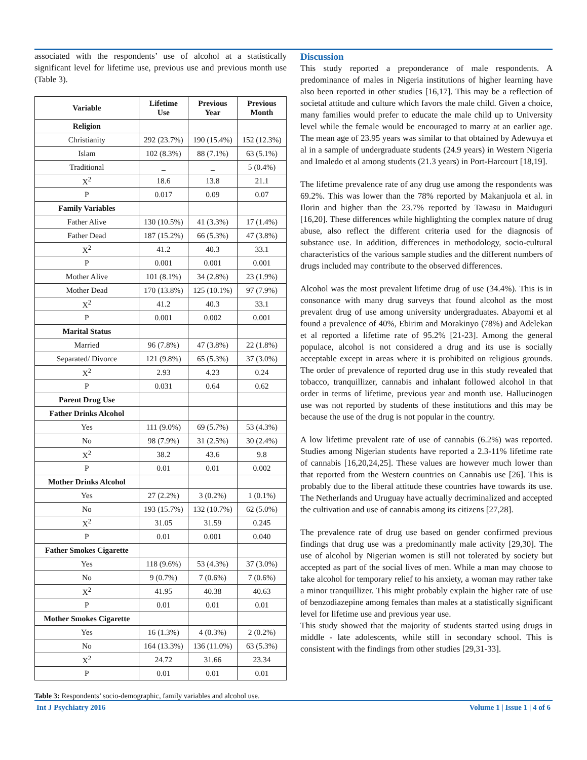associated with the respondents’ use of alcohol at a statistically significant level for lifetime use, previous use and previous month use (Table 3).
| Variable | Lifetime Use | Previous Year | Previous Month |
| --- | --- | --- | --- |
| Religion | | | |
| Christianity | 292 (23.7%) | 190 (15.4%) | 152 (12.3%) |
| Islam | 102 (8.3%) | 88 (7.1%) | 63 (5.1%) |
| Traditional | _ | _ | 5 (0.4%) |
| X<sup>2</sup> | 18.6 | 13.8 | 21.1 |
| P | 0.017 | 0.09 | 0.07 |
| Family Variables | | | |
| Father Alive | 130 (10.5%) | 41 (3.3%) | 17 (1.4%) |
| Father Dead | 187 (15.2%) | 66 (5.3%) | 47 (3.8%) |
| X<sup>2</sup> | 41.2 | 40.3 | 33.1 |
| P | 0.001 | 0.001 | 0.001 |
| Mother Alive | 101 (8.1%) | 34 (2.8%) | 23 (1.9%) |
| Mother Dead | 170 (13.8%) | 125 (10.1%) | 97 (7.9%) |
| X<sup>2</sup> | 41.2 | 40.3 | 33.1 |
| P | 0.001 | 0.002 | 0.001 |
| Marital Status | | | |
| Married | 96 (7.8%) | 47 (3.8%) | 22 (1.8%) |
| Separated/ Divorce | 121 (9.8%) | 65 (5.3%) | 37 (3.0%) |
| X<sup>2</sup> | 2.93 | 4.23 | 0.24 |
| P | 0.031 | 0.64 | 0.62 |
| Parent Drug Use | | | |
| Father Drinks Alcohol | | | |
| Yes | 111 (9.0%) | 69 (5.7%) | 53 (4.3%) |
| No | 98 (7.9%) | 31 (2.5%) | 30 (2.4%) |
| X<sup>2</sup> | 38.2 | 43.6 | 9.8 |
| P | 0.01 | 0.01 | 0.002 |
| Mother Drinks Alcohol | | | |
| Yes | 27 (2.2%) | 3 (0.2%) | 1 (0.1%) |
| No | 193 (15.7%) | 132 (10.7%) | 62 (5.0%) |
| X<sup>2</sup> | 31.05 | 31.59 | 0.245 |
| P | 0.01 | 0.001 | 0.040 |
| Father Smokes Cigarette | | | |
| Yes | 118 (9.6%) | 53 (4.3%) | 37 (3.0%) |
| No | 9 (0.7%) | 7 (0.6%) | 7 (0.6%) |
| X<sup>2</sup> | 41.95 | 40.38 | 40.63 |
| P | 0.01 | 0.01 | 0.01 |
| Mother Smokes Cigarette | | | |
| Yes | 16 (1.3%) | 4 (0.3%) | 2 (0.2%) |
| No | 164 (13.3%) | 136 (11.0%) | 63 (5.3%) |
| X<sup>2</sup> | 24.72 | 31.66 | 23.34 |
| P | 0.01 | 0.01 | 0.01 |
Table 3: Respondents’ socio-demographic, family variables and alcohol use.
Discussion
This study reported a preponderance of male respondents. A predominance of males in Nigeria institutions of higher learning have also been reported in other studies [16,17]. This may be a reflection of societal attitude and culture which favors the male child. Given a choice, many families would prefer to educate the male child up to University level while the female would be encouraged to marry at an earlier age. The mean age of 23.95 years was similar to that obtained by Adewuya et al in a sample of undergraduate students (24.9 years) in Western Nigeria and Imaledo et al among students (21.3 years) in Port-Harcourt [18,19].
The lifetime prevalence rate of any drug use among the respondents was 69.2%. This was lower than the 78% reported by Makanjuola et al. in Ilorin and higher than the 23.7% reported by Tawasu in Maiduguri [16,20]. These differences while highlighting the complex nature of drug abuse, also reflect the different criteria used for the diagnosis of substance use. In addition, differences in methodology, socio-cultural characteristics of the various sample studies and the different numbers of drugs included may contribute to the observed differences.
Alcohol was the most prevalent lifetime drug of use (34.4%). This is in consonance with many drug surveys that found alcohol as the most prevalent drug of use among university undergraduates. Abayomi et al found a prevalence of 40%, Ebirim and Morakinyo (78%) and Adelekan et al reported a lifetime rate of 95.2% [21-23]. Among the general populace, alcohol is not considered a drug and its use is socially acceptable except in areas where it is prohibited on religious grounds. The order of prevalence of reported drug use in this study revealed that tobacco, tranquillizer, cannabis and inhalant followed alcohol in that order in terms of lifetime, previous year and month use. Hallucinogen use was not reported by students of these institutions and this may be because the use of the drug is not popular in the country.
A low lifetime prevalent rate of use of cannabis (6.2%) was reported. Studies among Nigerian students have reported a 2.3-11% lifetime rate of cannabis [16,20,24,25]. These values are however much lower than that reported from the Western countries on Cannabis use [26]. This is probably due to the liberal attitude these countries have towards its use. The Netherlands and Uruguay have actually decriminalized and accepted the cultivation and use of cannabis among its citizens [27,28].
The prevalence rate of drug use based on gender confirmed previous findings that drug use was a predominantly male activity [29,30]. The use of alcohol by Nigerian women is still not tolerated by society but accepted as part of the social lives of men. While a man may choose to take alcohol for temporary relief to his anxiety, a woman may rather take a minor tranquillizer. This might probably explain the higher rate of use of benzodiazepine among females than males at a statistically significant level for lifetime use and previous year use.
This study showed that the majority of students started using drugs in middle - late adolescents, while still in secondary school. This is consistent with the findings from other studies [29,31-33].
Int J Psychiatry 2016 Volume 1 | Issue 1 | 4 of 6